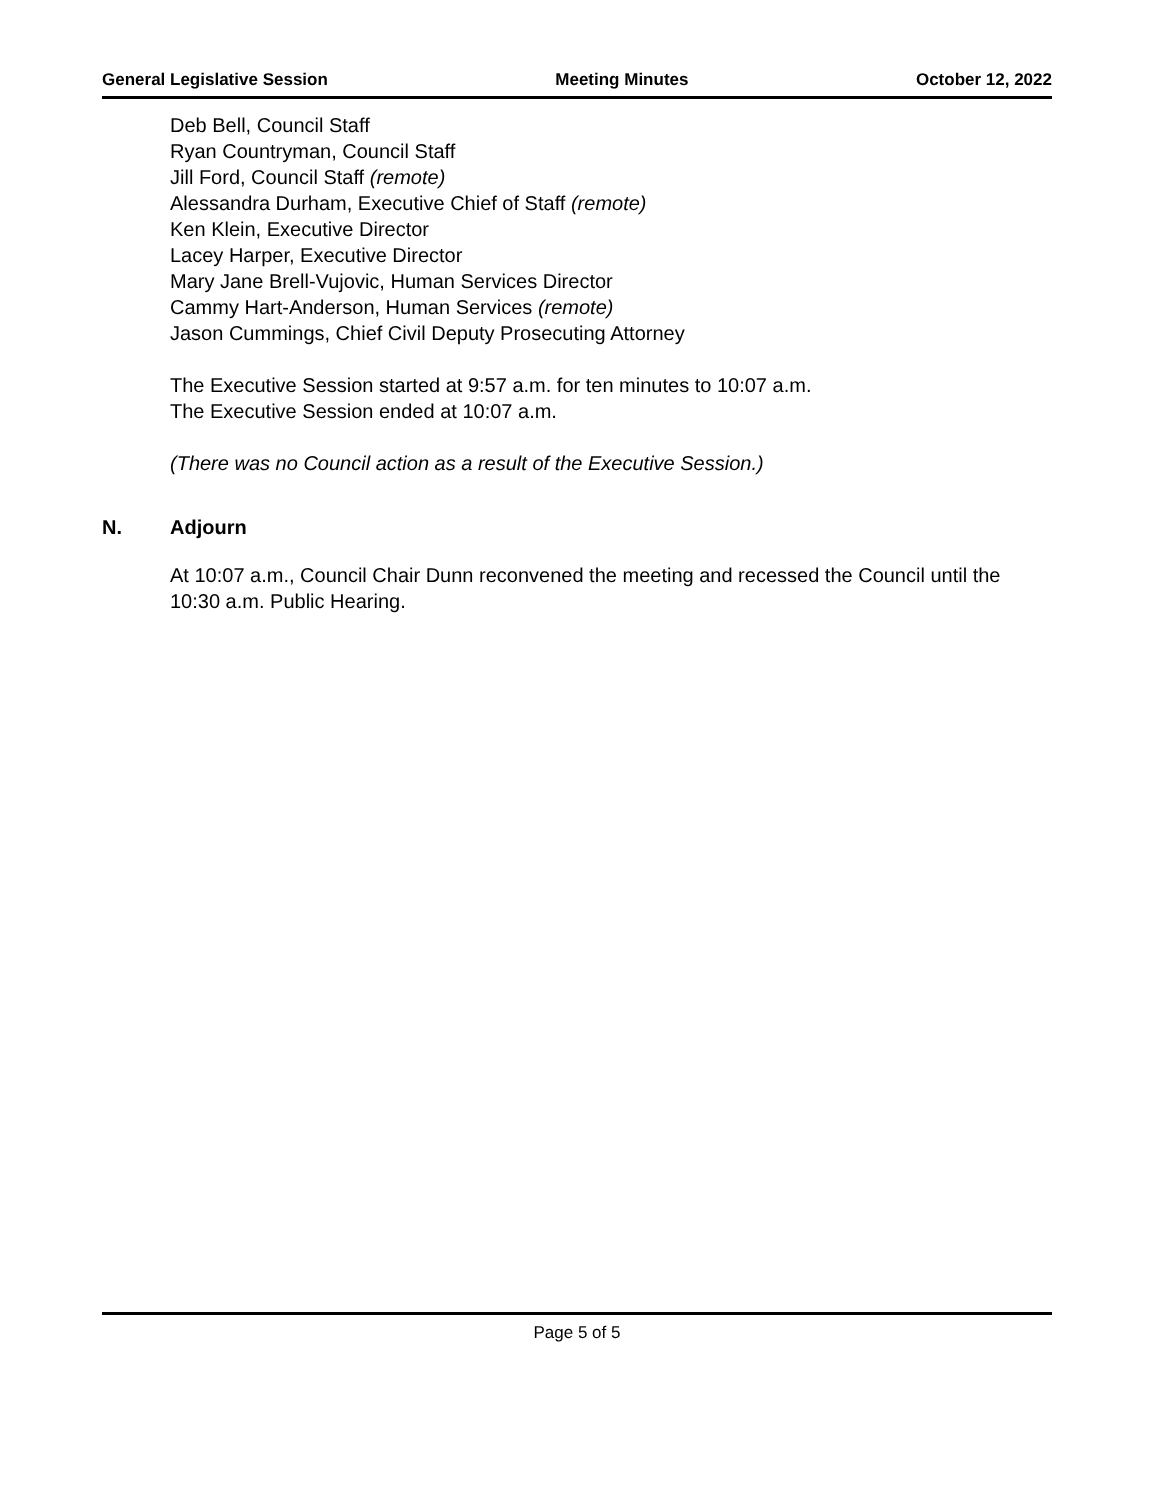General Legislative Session Meeting Minutes October 12, 2022
Deb Bell, Council Staff
Ryan Countryman, Council Staff
Jill Ford, Council Staff (remote)
Alessandra Durham, Executive Chief of Staff (remote)
Ken Klein, Executive Director
Lacey Harper, Executive Director
Mary Jane Brell-Vujovic, Human Services Director
Cammy Hart-Anderson, Human Services (remote)
Jason Cummings, Chief Civil Deputy Prosecuting Attorney
The Executive Session started at 9:57 a.m. for ten minutes to 10:07 a.m.
The Executive Session ended at 10:07 a.m.
(There was no Council action as a result of the Executive Session.)
N. Adjourn
At 10:07 a.m., Council Chair Dunn reconvened the meeting and recessed the Council until the 10:30 a.m. Public Hearing.
Page 5 of 5